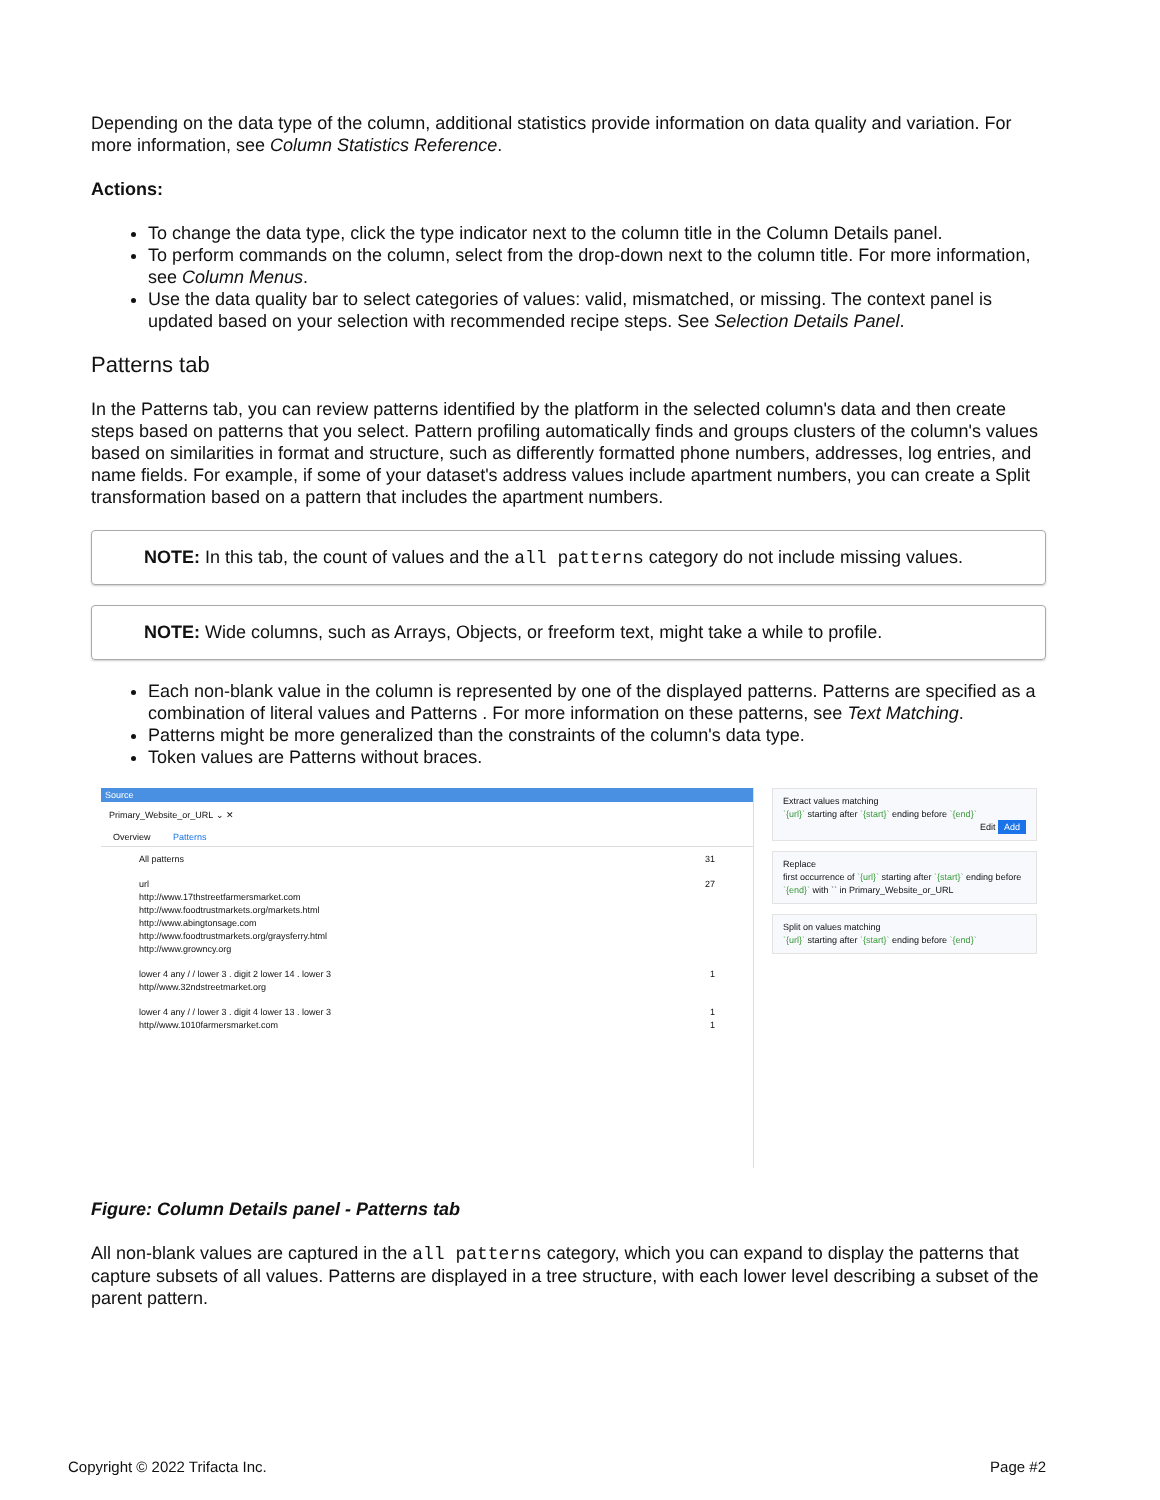Depending on the data type of the column, additional statistics provide information on data quality and variation. For more information, see Column Statistics Reference.
Actions:
To change the data type, click the type indicator next to the column title in the Column Details panel.
To perform commands on the column, select from the drop-down next to the column title. For more information, see Column Menus.
Use the data quality bar to select categories of values: valid, mismatched, or missing. The context panel is updated based on your selection with recommended recipe steps. See Selection Details Panel.
Patterns tab
In the Patterns tab, you can review patterns identified by the platform in the selected column's data and then create steps based on patterns that you select. Pattern profiling automatically finds and groups clusters of the column's values based on similarities in format and structure, such as differently formatted phone numbers, addresses, log entries, and name fields. For example, if some of your dataset's address values include apartment numbers, you can create a Split transformation based on a pattern that includes the apartment numbers.
NOTE: In this tab, the count of values and the all patterns category do not include missing values.
NOTE: Wide columns, such as Arrays, Objects, or freeform text, might take a while to profile.
Each non-blank value in the column is represented by one of the displayed patterns. Patterns are specified as a combination of literal values and Patterns . For more information on these patterns, see Text Matching.
Patterns might be more generalized than the constraints of the column's data type.
Token values are Patterns without braces.
Source
Primary_Website_or_URL ⌄ ✕
Overview Patterns
All patterns 31
url 27
http://www.17thstreetfarmersmarket.com
http://www.foodtrustmarkets.org/markets.html
http://www.abingtonsage.com
http://www.foodtrustmarkets.org/graysferry.html
http://www.growncy.org
lower 4 any / / lower 3 . digit 2 lower 14 . lower 3 1
http//www.32ndstreetmarket.org
lower 4 any / / lower 3 . digit 4 lower 13 . lower 3 1
http//www.1010farmersmarket.com 1
Extract values matching
`{url}` starting after `{start}` ending before `{end}`
Edit Add
Replace
first occurrence of `{url}` starting after `{start}` ending before `{end}` with `` in Primary_Website_or_URL
Split on values matching
`{url}` starting after `{start}` ending before `{end}`
Figure: Column Details panel - Patterns tab
All non-blank values are captured in the all patterns category, which you can expand to display the patterns that capture subsets of all values. Patterns are displayed in a tree structure, with each lower level describing a subset of the parent pattern.
Copyright © 2022 Trifacta Inc. Page #2